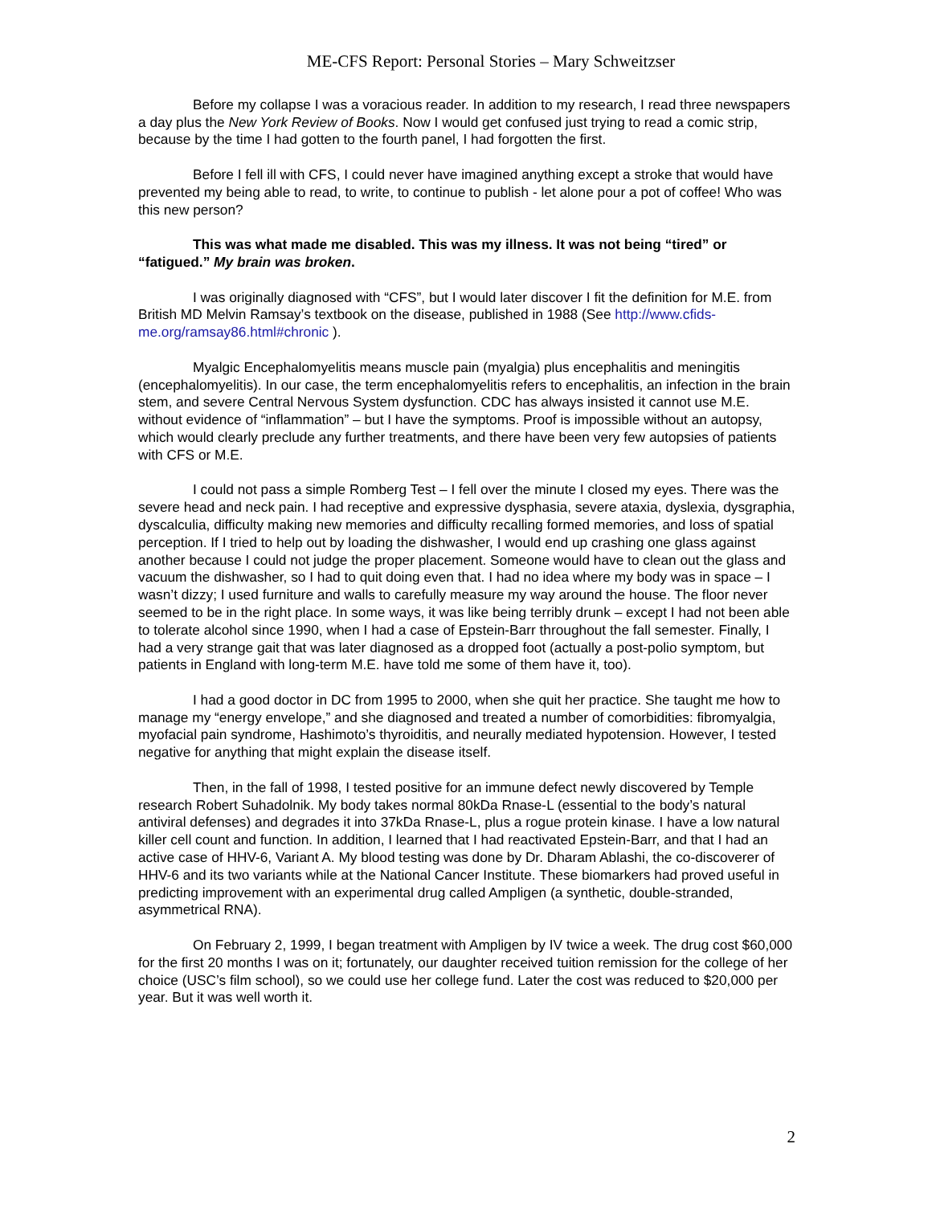ME-CFS Report: Personal Stories – Mary Schweitzser
Before my collapse I was a voracious reader. In addition to my research, I read three newspapers a day plus the New York Review of Books. Now I would get confused just trying to read a comic strip, because by the time I had gotten to the fourth panel, I had forgotten the first.
Before I fell ill with CFS, I could never have imagined anything except a stroke that would have prevented my being able to read, to write, to continue to publish - let alone pour a pot of coffee! Who was this new person?
This was what made me disabled. This was my illness. It was not being “tired” or “fatigued.” My brain was broken.
I was originally diagnosed with “CFS”, but I would later discover I fit the definition for M.E. from British MD Melvin Ramsay’s textbook on the disease, published in 1988 (See http://www.cfids-me.org/ramsay86.html#chronic ).
Myalgic Encephalomyelitis means muscle pain (myalgia) plus encephalitis and meningitis (encephalomyelitis). In our case, the term encephalomyelitis refers to encephalitis, an infection in the brain stem, and severe Central Nervous System dysfunction. CDC has always insisted it cannot use M.E. without evidence of “inflammation” – but I have the symptoms. Proof is impossible without an autopsy, which would clearly preclude any further treatments, and there have been very few autopsies of patients with CFS or M.E.
I could not pass a simple Romberg Test – I fell over the minute I closed my eyes. There was the severe head and neck pain. I had receptive and expressive dysphasia, severe ataxia, dyslexia, dysgraphia, dyscalculia, difficulty making new memories and difficulty recalling formed memories, and loss of spatial perception. If I tried to help out by loading the dishwasher, I would end up crashing one glass against another because I could not judge the proper placement. Someone would have to clean out the glass and vacuum the dishwasher, so I had to quit doing even that. I had no idea where my body was in space – I wasn’t dizzy; I used furniture and walls to carefully measure my way around the house. The floor never seemed to be in the right place. In some ways, it was like being terribly drunk – except I had not been able to tolerate alcohol since 1990, when I had a case of Epstein-Barr throughout the fall semester. Finally, I had a very strange gait that was later diagnosed as a dropped foot (actually a post-polio symptom, but patients in England with long-term M.E. have told me some of them have it, too).
I had a good doctor in DC from 1995 to 2000, when she quit her practice. She taught me how to manage my “energy envelope,” and she diagnosed and treated a number of comorbidities: fibromyalgia, myofacial pain syndrome, Hashimoto’s thyroiditis, and neurally mediated hypotension. However, I tested negative for anything that might explain the disease itself.
Then, in the fall of 1998, I tested positive for an immune defect newly discovered by Temple research Robert Suhadolnik. My body takes normal 80kDa Rnase-L (essential to the body’s natural antiviral defenses) and degrades it into 37kDa Rnase-L, plus a rogue protein kinase. I have a low natural killer cell count and function. In addition, I learned that I had reactivated Epstein-Barr, and that I had an active case of HHV-6, Variant A. My blood testing was done by Dr. Dharam Ablashi, the co-discoverer of HHV-6 and its two variants while at the National Cancer Institute. These biomarkers had proved useful in predicting improvement with an experimental drug called Ampligen (a synthetic, double-stranded, asymmetrical RNA).
On February 2, 1999, I began treatment with Ampligen by IV twice a week. The drug cost $60,000 for the first 20 months I was on it; fortunately, our daughter received tuition remission for the college of her choice (USC’s film school), so we could use her college fund. Later the cost was reduced to $20,000 per year. But it was well worth it.
2